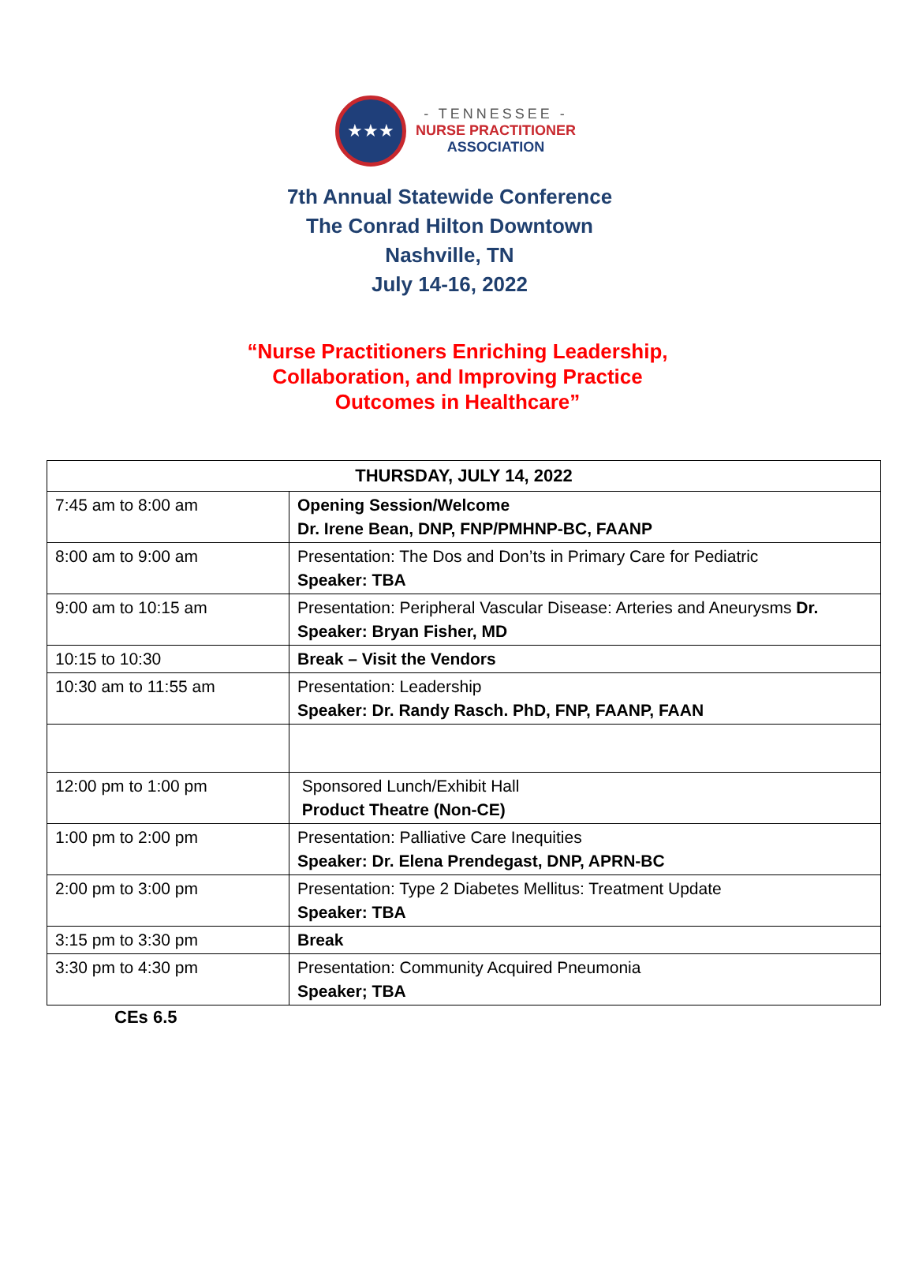★★★
- TENNESSEE -
NURSE PRACTITIONER
ASSOCIATION
7th Annual Statewide Conference
The Conrad Hilton Downtown
Nashville, TN
July 14-16, 2022
“Nurse Practitioners Enriching Leadership,
Collaboration, and Improving Practice
Outcomes in Healthcare”
| THURSDAY, JULY 14, 2022 | |
| --- | --- |
| 7:45 am to 8:00 am | Opening Session/Welcome Dr. Irene Bean, DNP, FNP/PMHNP-BC, FAANP |
| 8:00 am to 9:00 am | Presentation: The Dos and Don’ts in Primary Care for Pediatric Speaker: TBA |
| 9:00 am to 10:15 am | Presentation: Peripheral Vascular Disease: Arteries and Aneurysms Dr. Speaker: Bryan Fisher, MD |
| 10:15 to 10:30 | Break – Visit the Vendors |
| 10:30 am to 11:55 am | Presentation: Leadership Speaker: Dr. Randy Rasch. PhD, FNP, FAANP, FAAN |
| 12:00 pm to 1:00 pm | Sponsored Lunch/Exhibit Hall Product Theatre (Non-CE) |
| 1:00 pm to 2:00 pm | Presentation: Palliative Care Inequities Speaker: Dr. Elena Prendegast, DNP, APRN-BC |
| 2:00 pm to 3:00 pm | Presentation: Type 2 Diabetes Mellitus: Treatment Update Speaker: TBA |
| 3:15 pm to 3:30 pm | Break |
| 3:30 pm to 4:30 pm | Presentation: Community Acquired Pneumonia Speaker; TBA |
CEs 6.5